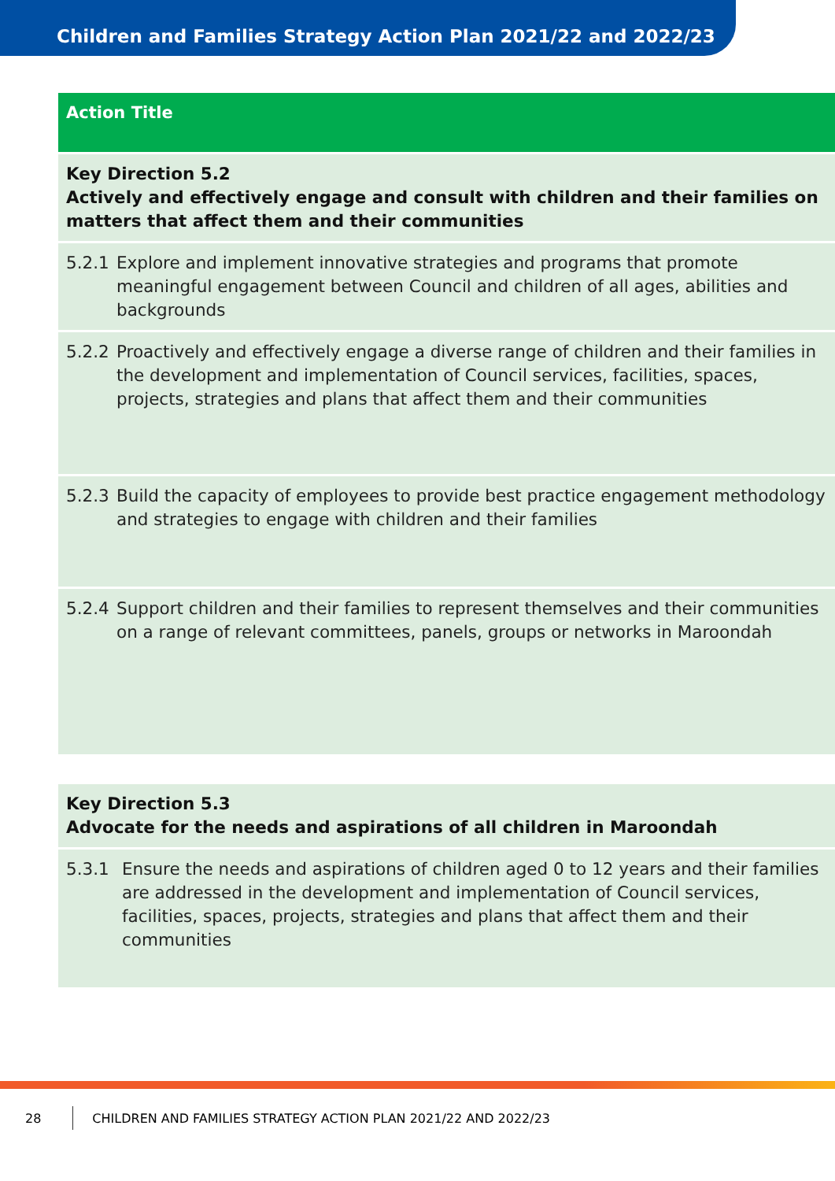Children and Families Strategy Action Plan 2021/22 and 2022/23
| Action Title |
| --- |
| Key Direction 5.2 Actively and effectively engage and consult with children and their families on matters that affect them and their communities |
| 5.2.1 Explore and implement innovative strategies and programs that promote meaningful engagement between Council and children of all ages, abilities and backgrounds |
| 5.2.2 Proactively and effectively engage a diverse range of children and their families in the development and implementation of Council services, facilities, spaces, projects, strategies and plans that affect them and their communities |
| 5.2.3 Build the capacity of employees to provide best practice engagement methodology and strategies to engage with children and their families |
| 5.2.4 Support children and their families to represent themselves and their communities on a range of relevant committees, panels, groups or networks in Maroondah |
| Key Direction 5.3 Advocate for the needs and aspirations of all children in Maroondah |
| 5.3.1 Ensure the needs and aspirations of children aged 0 to 12 years and their families are addressed in the development and implementation of Council services, facilities, spaces, projects, strategies and plans that affect them and their communities |
28 CHILDREN AND FAMILIES STRATEGY ACTION PLAN 2021/22 AND 2022/23